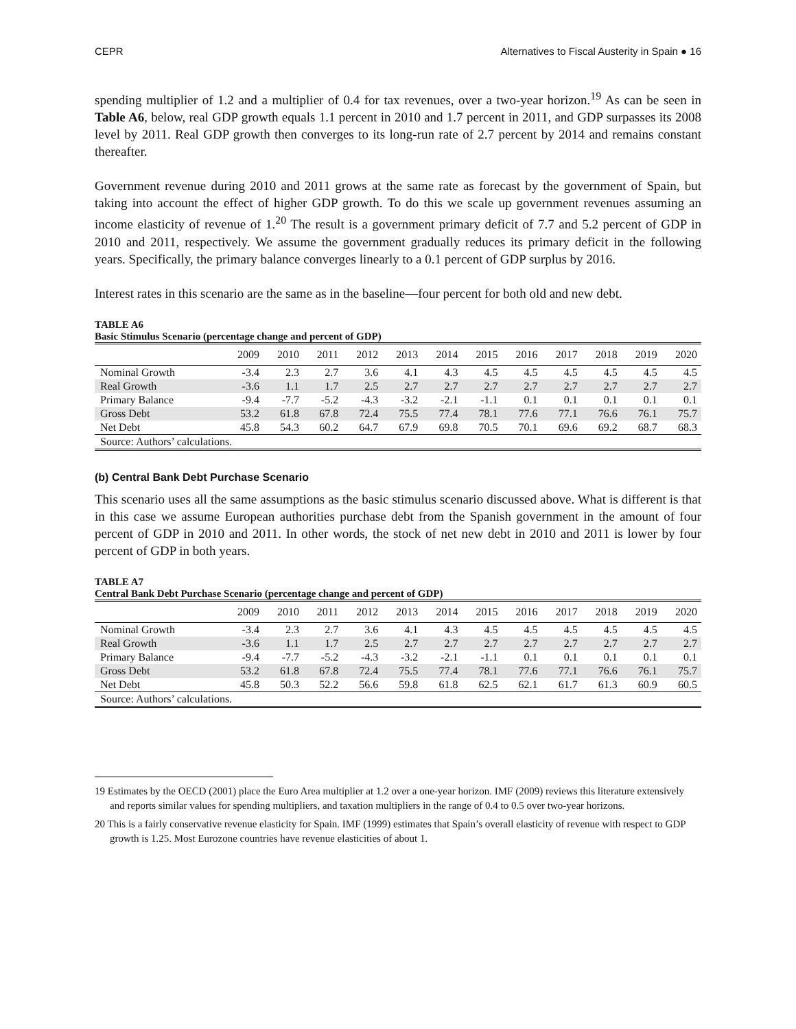CEPR Alternatives to Fiscal Austerity in Spain ● 16
spending multiplier of 1.2 and a multiplier of 0.4 for tax revenues, over a two-year horizon.<sup>19</sup> As can be seen in Table A6, below, real GDP growth equals 1.1 percent in 2010 and 1.7 percent in 2011, and GDP surpasses its 2008 level by 2011. Real GDP growth then converges to its long-run rate of 2.7 percent by 2014 and remains constant thereafter.
Government revenue during 2010 and 2011 grows at the same rate as forecast by the government of Spain, but taking into account the effect of higher GDP growth. To do this we scale up government revenues assuming an income elasticity of revenue of 1.<sup>20</sup> The result is a government primary deficit of 7.7 and 5.2 percent of GDP in 2010 and 2011, respectively. We assume the government gradually reduces its primary deficit in the following years. Specifically, the primary balance converges linearly to a 0.1 percent of GDP surplus by 2016.
Interest rates in this scenario are the same as in the baseline—four percent for both old and new debt.
TABLE A6
Basic Stimulus Scenario (percentage change and percent of GDP)
| | 2009 | 2010 | 2011 | 2012 | 2013 | 2014 | 2015 | 2016 | 2017 | 2018 | 2019 | 2020 |
| --- | --- | --- | --- | --- | --- | --- | --- | --- | --- | --- | --- | --- |
| Nominal Growth | -3.4 | 2.3 | 2.7 | 3.6 | 4.1 | 4.3 | 4.5 | 4.5 | 4.5 | 4.5 | 4.5 | 4.5 |
| Real Growth | -3.6 | 1.1 | 1.7 | 2.5 | 2.7 | 2.7 | 2.7 | 2.7 | 2.7 | 2.7 | 2.7 | 2.7 |
| Primary Balance | -9.4 | -7.7 | -5.2 | -4.3 | -3.2 | -2.1 | -1.1 | 0.1 | 0.1 | 0.1 | 0.1 | 0.1 |
| Gross Debt | 53.2 | 61.8 | 67.8 | 72.4 | 75.5 | 77.4 | 78.1 | 77.6 | 77.1 | 76.6 | 76.1 | 75.7 |
| Net Debt | 45.8 | 54.3 | 60.2 | 64.7 | 67.9 | 69.8 | 70.5 | 70.1 | 69.6 | 69.2 | 68.7 | 68.3 |
| Source: Authors’ calculations. | | | | | | | | | | | | |
(b) Central Bank Debt Purchase Scenario
This scenario uses all the same assumptions as the basic stimulus scenario discussed above. What is different is that in this case we assume European authorities purchase debt from the Spanish government in the amount of four percent of GDP in 2010 and 2011. In other words, the stock of net new debt in 2010 and 2011 is lower by four percent of GDP in both years.
TABLE A7
Central Bank Debt Purchase Scenario (percentage change and percent of GDP)
| | 2009 | 2010 | 2011 | 2012 | 2013 | 2014 | 2015 | 2016 | 2017 | 2018 | 2019 | 2020 |
| --- | --- | --- | --- | --- | --- | --- | --- | --- | --- | --- | --- | --- |
| Nominal Growth | -3.4 | 2.3 | 2.7 | 3.6 | 4.1 | 4.3 | 4.5 | 4.5 | 4.5 | 4.5 | 4.5 | 4.5 |
| Real Growth | -3.6 | 1.1 | 1.7 | 2.5 | 2.7 | 2.7 | 2.7 | 2.7 | 2.7 | 2.7 | 2.7 | 2.7 |
| Primary Balance | -9.4 | -7.7 | -5.2 | -4.3 | -3.2 | -2.1 | -1.1 | 0.1 | 0.1 | 0.1 | 0.1 | 0.1 |
| Gross Debt | 53.2 | 61.8 | 67.8 | 72.4 | 75.5 | 77.4 | 78.1 | 77.6 | 77.1 | 76.6 | 76.1 | 75.7 |
| Net Debt | 45.8 | 50.3 | 52.2 | 56.6 | 59.8 | 61.8 | 62.5 | 62.1 | 61.7 | 61.3 | 60.9 | 60.5 |
| Source: Authors’ calculations. | | | | | | | | | | | | |
19 Estimates by the OECD (2001) place the Euro Area multiplier at 1.2 over a one-year horizon. IMF (2009) reviews this literature extensively and reports similar values for spending multipliers, and taxation multipliers in the range of 0.4 to 0.5 over two-year horizons.
20 This is a fairly conservative revenue elasticity for Spain. IMF (1999) estimates that Spain’s overall elasticity of revenue with respect to GDP growth is 1.25. Most Eurozone countries have revenue elasticities of about 1.